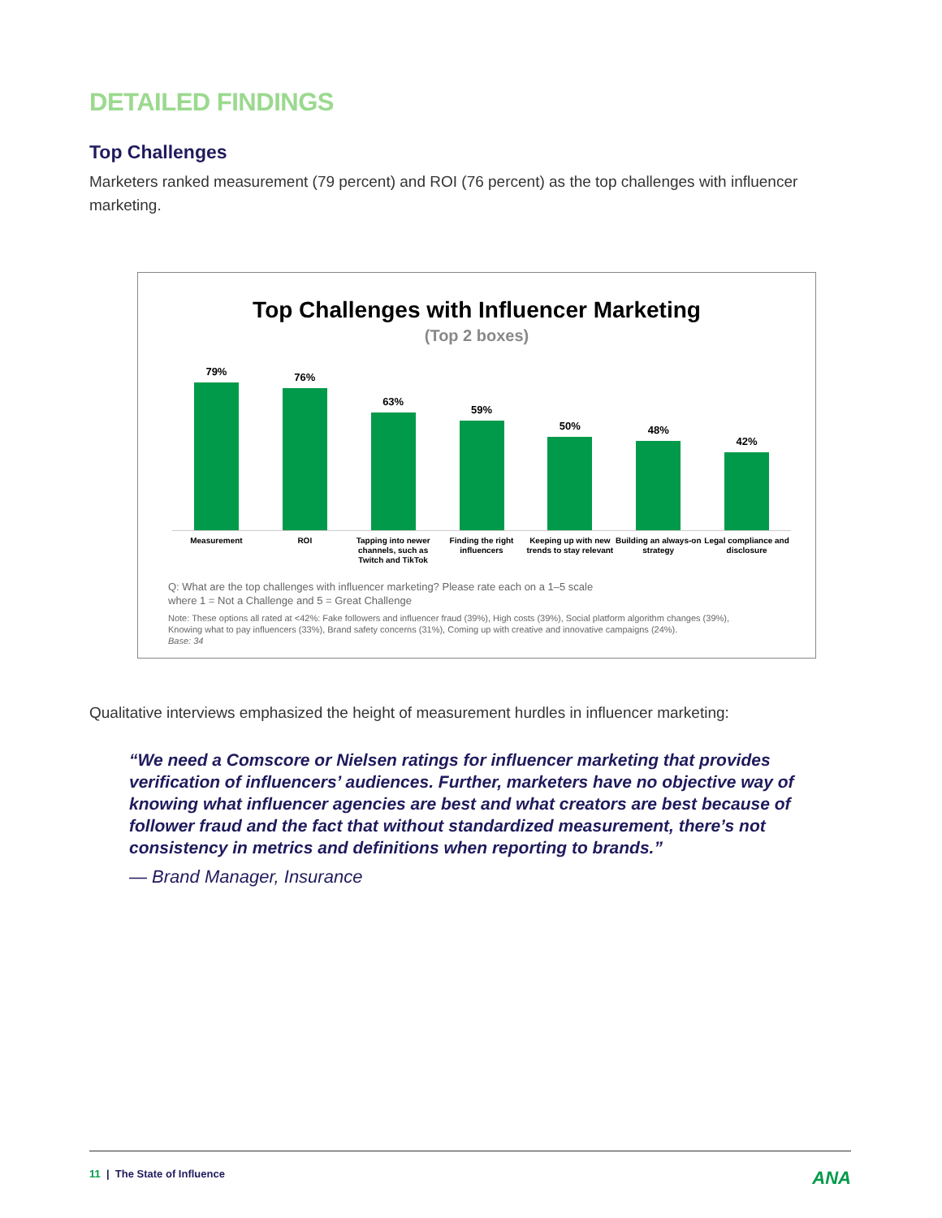DETAILED FINDINGS
Top Challenges
Marketers ranked measurement (79 percent) and ROI (76 percent) as the top challenges with influencer marketing.
Top Challenges with Influencer Marketing
(Top 2 boxes)
79%
76%
63%
59%
50%
48%
42%
Measurement ROI Tapping into newer channels, such as Twitch and TikTok
Finding the right influencers Keeping up with new trends to stay relevant
Building an always-on strategy Legal compliance and disclosure
Q: What are the top challenges with influencer marketing? Please rate each on a 1–5 scale
where 1 = Not a Challenge and 5 = Great Challenge
Note: These options all rated at <42%: Fake followers and influencer fraud (39%), High costs (39%), Social platform algorithm changes (39%), Knowing what to pay influencers (33%), Brand safety concerns (31%), Coming up with creative and innovative campaigns (24%).
Base: 34
Qualitative interviews emphasized the height of measurement hurdles in influencer marketing:
“We need a Comscore or Nielsen ratings for influencer marketing that provides verification of influencers’ audiences. Further, marketers have no objective way of knowing what influencer agencies are best and what creators are best because of follower fraud and the fact that without standardized measurement, there’s not consistency in metrics and definitions when reporting to brands.”
— Brand Manager, Insurance
11 | The State of Influence
ANA